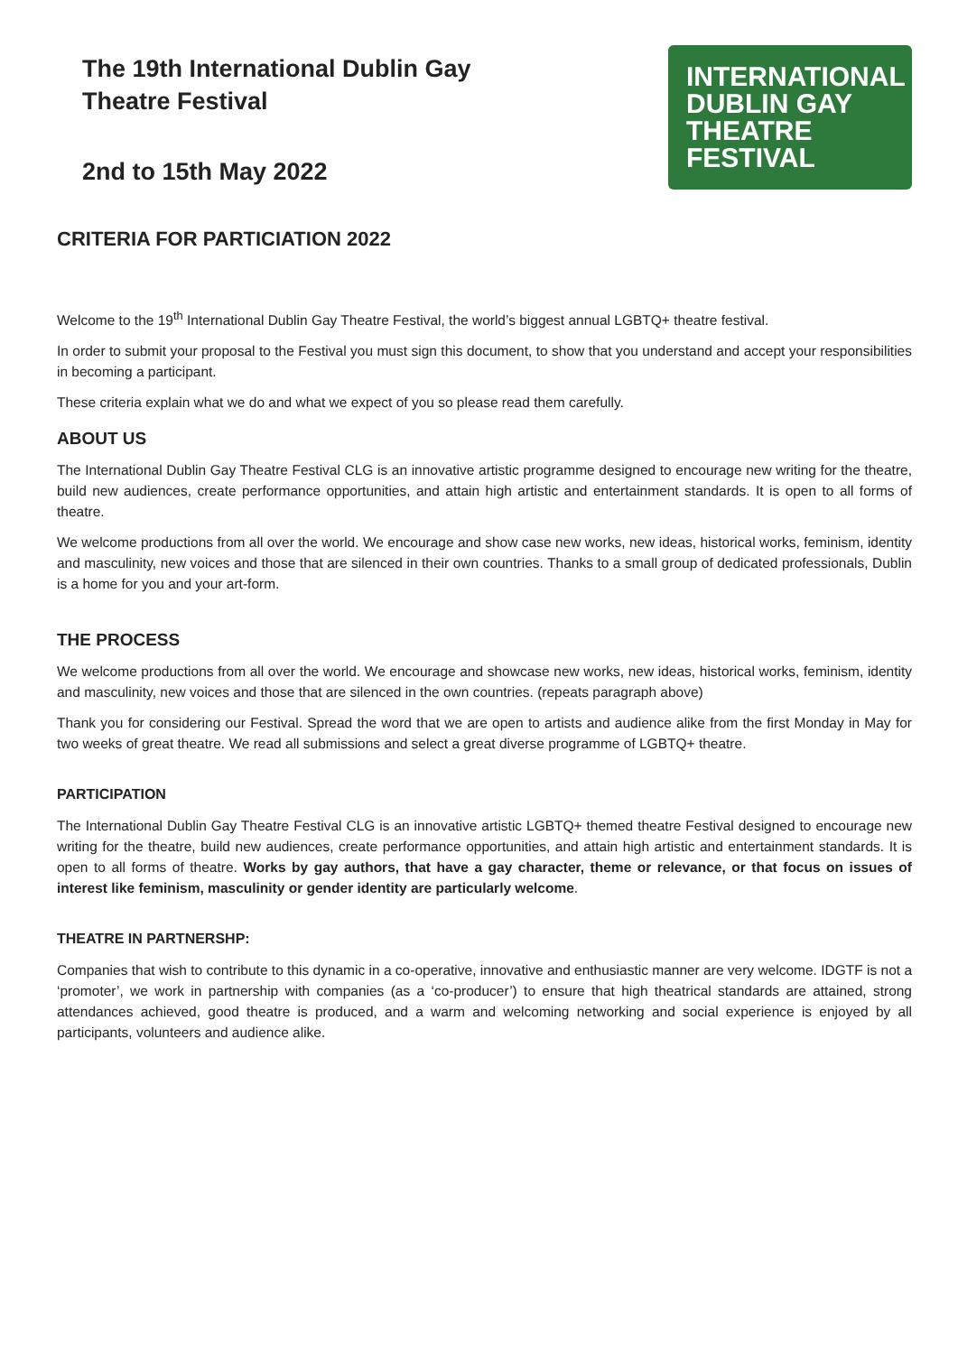The 19th International Dublin Gay
Theatre Festival
2nd to 15th May 2022
INTERNATIONAL DUBLIN GAY
THEATRE
FESTIVAL
CRITERIA FOR PARTICIATION 2022
Welcome to the 19<sup>th</sup> International Dublin Gay Theatre Festival, the world’s biggest annual LGBTQ+ theatre festival.
In order to submit your proposal to the Festival you must sign this document, to show that you understand and accept your responsibilities in becoming a participant.
These criteria explain what we do and what we expect of you so please read them carefully.
ABOUT US
The International Dublin Gay Theatre Festival CLG is an innovative artistic programme designed to encourage new writing for the theatre, build new audiences, create performance opportunities, and attain high artistic and entertainment standards. It is open to all forms of theatre.
We welcome productions from all over the world. We encourage and show case new works, new ideas, historical works, feminism, identity and masculinity, new voices and those that are silenced in their own countries. Thanks to a small group of dedicated professionals, Dublin is a home for you and your art-form.
THE PROCESS
We welcome productions from all over the world. We encourage and showcase new works, new ideas, historical works, feminism, identity and masculinity, new voices and those that are silenced in the own countries. (repeats paragraph above)
Thank you for considering our Festival. Spread the word that we are open to artists and audience alike from the first Monday in May for two weeks of great theatre. We read all submissions and select a great diverse programme of LGBTQ+ theatre.
PARTICIPATION
The International Dublin Gay Theatre Festival CLG is an innovative artistic LGBTQ+ themed theatre Festival designed to encourage new writing for the theatre, build new audiences, create performance opportunities, and attain high artistic and entertainment standards. It is open to all forms of theatre. Works by gay authors, that have a gay character, theme or relevance, or that focus on issues of interest like feminism, masculinity or gender identity are particularly welcome.
THEATRE IN PARTNERSHP:
Companies that wish to contribute to this dynamic in a co-operative, innovative and enthusiastic manner are very welcome. IDGTF is not a ‘promoter’, we work in partnership with companies (as a ‘co-producer’) to ensure that high theatrical standards are attained, strong attendances achieved, good theatre is produced, and a warm and welcoming networking and social experience is enjoyed by all participants, volunteers and audience alike.